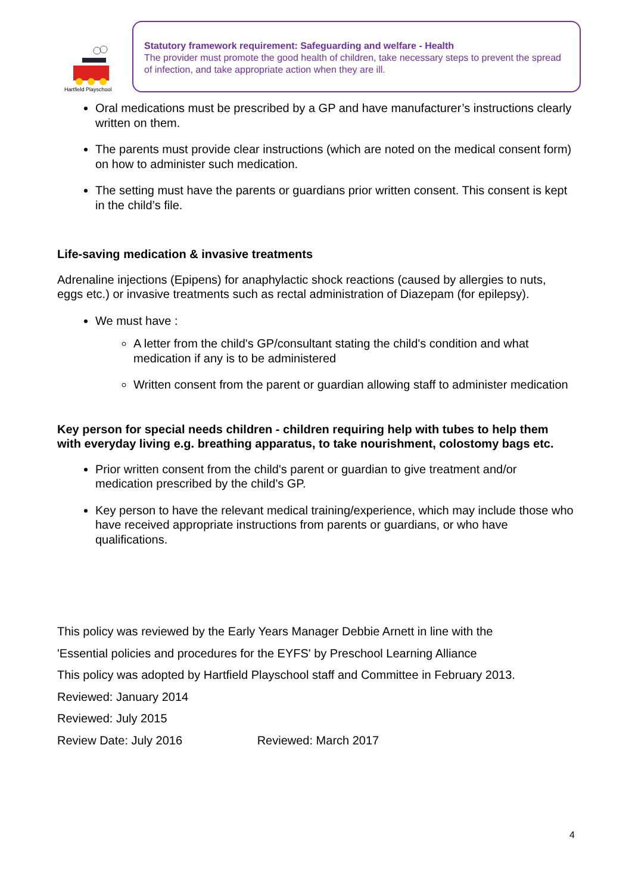Hartfield Playschool
Statutory framework requirement: Safeguarding and welfare - Health
The provider must promote the good health of children, take necessary steps to prevent the spread of infection, and take appropriate action when they are ill.
Oral medications must be prescribed by a GP and have manufacturer’s instructions clearly written on them.
The parents must provide clear instructions (which are noted on the medical consent form) on how to administer such medication.
The setting must have the parents or guardians prior written consent. This consent is kept in the child’s file.
Life-saving medication & invasive treatments
Adrenaline injections (Epipens) for anaphylactic shock reactions (caused by allergies to nuts, eggs etc.) or invasive treatments such as rectal administration of Diazepam (for epilepsy).
We must have :
A letter from the child's GP/consultant stating the child's condition and what medication if any is to be administered
Written consent from the parent or guardian allowing staff to administer medication
Key person for special needs children - children requiring help with tubes to help them with everyday living e.g. breathing apparatus, to take nourishment, colostomy bags etc.
Prior written consent from the child's parent or guardian to give treatment and/or medication prescribed by the child's GP.
Key person to have the relevant medical training/experience, which may include those who have received appropriate instructions from parents or guardians, or who have qualifications.
This policy was reviewed by the Early Years Manager Debbie Arnett in line with the
'Essential policies and procedures for the EYFS' by Preschool Learning Alliance
This policy was adopted by Hartfield Playschool staff and Committee in February 2013.
Reviewed: January 2014
Reviewed: July 2015
Review Date: July 2016 Reviewed: March 2017
4